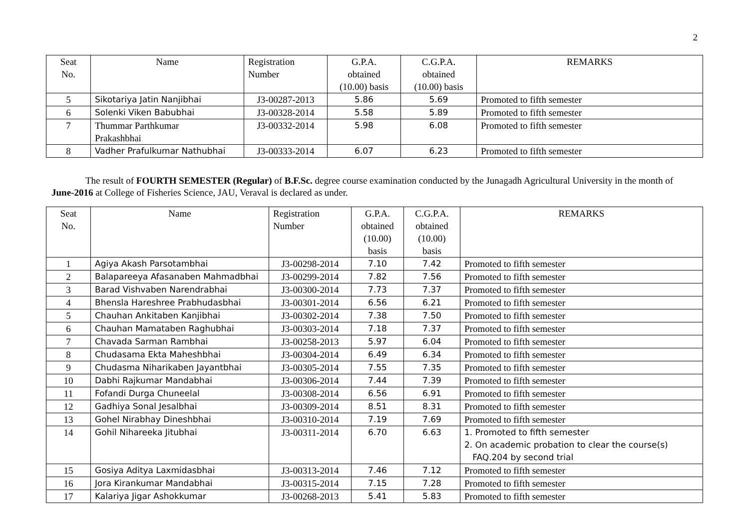2
| Seat No. | Name | Registration Number | G.P.A. obtained (10.00) basis | C.G.P.A. obtained (10.00) basis | REMARKS |
| --- | --- | --- | --- | --- | --- |
| 5 | Sikotariya Jatin Nanjibhai | J3-00287-2013 | 5.86 | 5.69 | Promoted to fifth semester |
| 6 | Solenki Viken Babubhai | J3-00328-2014 | 5.58 | 5.89 | Promoted to fifth semester |
| 7 | Thummar Parthkumar Prakashbhai | J3-00332-2014 | 5.98 | 6.08 | Promoted to fifth semester |
| 8 | Vadher Prafulkumar Nathubhai | J3-00333-2014 | 6.07 | 6.23 | Promoted to fifth semester |
The result of FOURTH SEMESTER (Regular) of B.F.Sc. degree course examination conducted by the Junagadh Agricultural University in the month of June-2016 at College of Fisheries Science, JAU, Veraval is declared as under.
| Seat No. | Name | Registration Number | G.P.A. obtained (10.00) basis | C.G.P.A. obtained (10.00) basis | REMARKS |
| --- | --- | --- | --- | --- | --- |
| 1 | Agiya Akash Parsotambhai | J3-00298-2014 | 7.10 | 7.42 | Promoted to fifth semester |
| 2 | Balapareeya Afasanaben Mahmadbhai | J3-00299-2014 | 7.82 | 7.56 | Promoted to fifth semester |
| 3 | Barad Vishvaben Narendrabhai | J3-00300-2014 | 7.73 | 7.37 | Promoted to fifth semester |
| 4 | Bhensla Hareshree Prabhudasbhai | J3-00301-2014 | 6.56 | 6.21 | Promoted to fifth semester |
| 5 | Chauhan Ankitaben Kanjibhai | J3-00302-2014 | 7.38 | 7.50 | Promoted to fifth semester |
| 6 | Chauhan Mamataben Raghubhai | J3-00303-2014 | 7.18 | 7.37 | Promoted to fifth semester |
| 7 | Chavada Sarman Rambhai | J3-00258-2013 | 5.97 | 6.04 | Promoted to fifth semester |
| 8 | Chudasama Ekta Maheshbhai | J3-00304-2014 | 6.49 | 6.34 | Promoted to fifth semester |
| 9 | Chudasma Niharikaben Jayantbhai | J3-00305-2014 | 7.55 | 7.35 | Promoted to fifth semester |
| 10 | Dabhi Rajkumar Mandabhai | J3-00306-2014 | 7.44 | 7.39 | Promoted to fifth semester |
| 11 | Fofandi Durga Chuneelal | J3-00308-2014 | 6.56 | 6.91 | Promoted to fifth semester |
| 12 | Gadhiya Sonal Jesalbhai | J3-00309-2014 | 8.51 | 8.31 | Promoted to fifth semester |
| 13 | Gohel Nirabhay Dineshbhai | J3-00310-2014 | 7.19 | 7.69 | Promoted to fifth semester |
| 14 | Gohil Nihareeka Jitubhai | J3-00311-2014 | 6.70 | 6.63 | 1. Promoted to fifth semester 2. On academic probation to clear the course(s) FAQ.204 by second trial |
| 15 | Gosiya Aditya Laxmidasbhai | J3-00313-2014 | 7.46 | 7.12 | Promoted to fifth semester |
| 16 | Jora Kirankumar Mandabhai | J3-00315-2014 | 7.15 | 7.28 | Promoted to fifth semester |
| 17 | Kalariya Jigar Ashokkumar | J3-00268-2013 | 5.41 | 5.83 | Promoted to fifth semester |